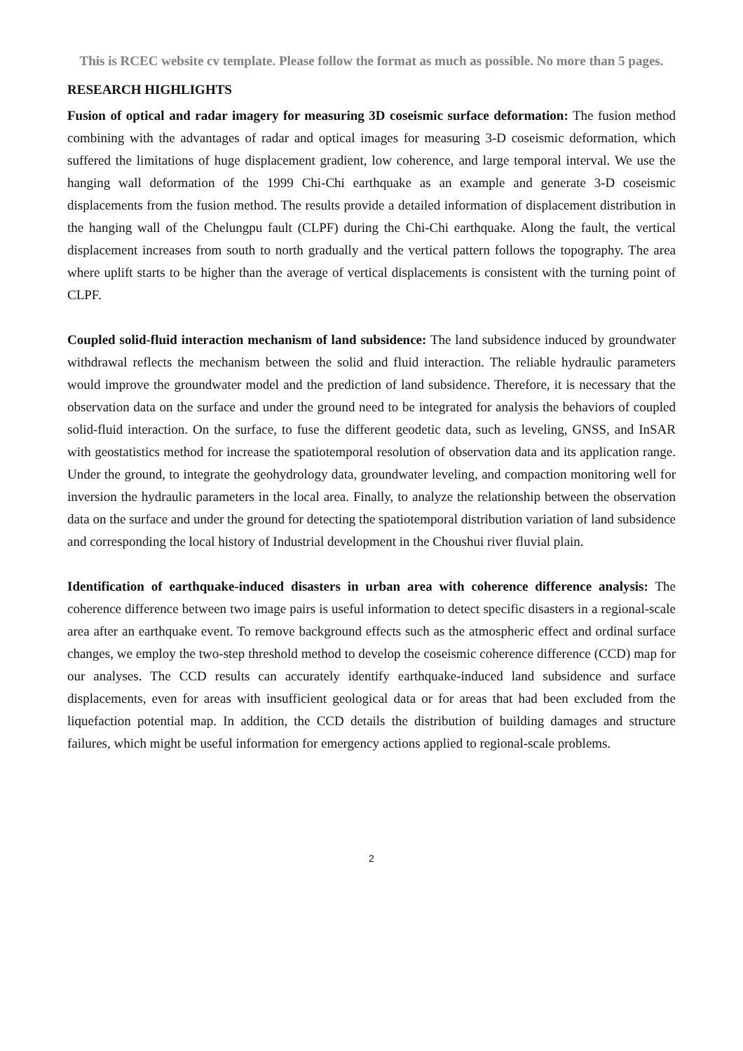This is RCEC website cv template. Please follow the format as much as possible. No more than 5 pages.
RESEARCH HIGHLIGHTS
Fusion of optical and radar imagery for measuring 3D coseismic surface deformation: The fusion method combining with the advantages of radar and optical images for measuring 3-D coseismic deformation, which suffered the limitations of huge displacement gradient, low coherence, and large temporal interval. We use the hanging wall deformation of the 1999 Chi-Chi earthquake as an example and generate 3-D coseismic displacements from the fusion method. The results provide a detailed information of displacement distribution in the hanging wall of the Chelungpu fault (CLPF) during the Chi-Chi earthquake. Along the fault, the vertical displacement increases from south to north gradually and the vertical pattern follows the topography. The area where uplift starts to be higher than the average of vertical displacements is consistent with the turning point of CLPF.
Coupled solid-fluid interaction mechanism of land subsidence: The land subsidence induced by groundwater withdrawal reflects the mechanism between the solid and fluid interaction. The reliable hydraulic parameters would improve the groundwater model and the prediction of land subsidence. Therefore, it is necessary that the observation data on the surface and under the ground need to be integrated for analysis the behaviors of coupled solid-fluid interaction. On the surface, to fuse the different geodetic data, such as leveling, GNSS, and InSAR with geostatistics method for increase the spatiotemporal resolution of observation data and its application range. Under the ground, to integrate the geohydrology data, groundwater leveling, and compaction monitoring well for inversion the hydraulic parameters in the local area. Finally, to analyze the relationship between the observation data on the surface and under the ground for detecting the spatiotemporal distribution variation of land subsidence and corresponding the local history of Industrial development in the Choushui river fluvial plain.
Identification of earthquake-induced disasters in urban area with coherence difference analysis: The coherence difference between two image pairs is useful information to detect specific disasters in a regional-scale area after an earthquake event. To remove background effects such as the atmospheric effect and ordinal surface changes, we employ the two-step threshold method to develop the coseismic coherence difference (CCD) map for our analyses. The CCD results can accurately identify earthquake-induced land subsidence and surface displacements, even for areas with insufficient geological data or for areas that had been excluded from the liquefaction potential map. In addition, the CCD details the distribution of building damages and structure failures, which might be useful information for emergency actions applied to regional-scale problems.
2